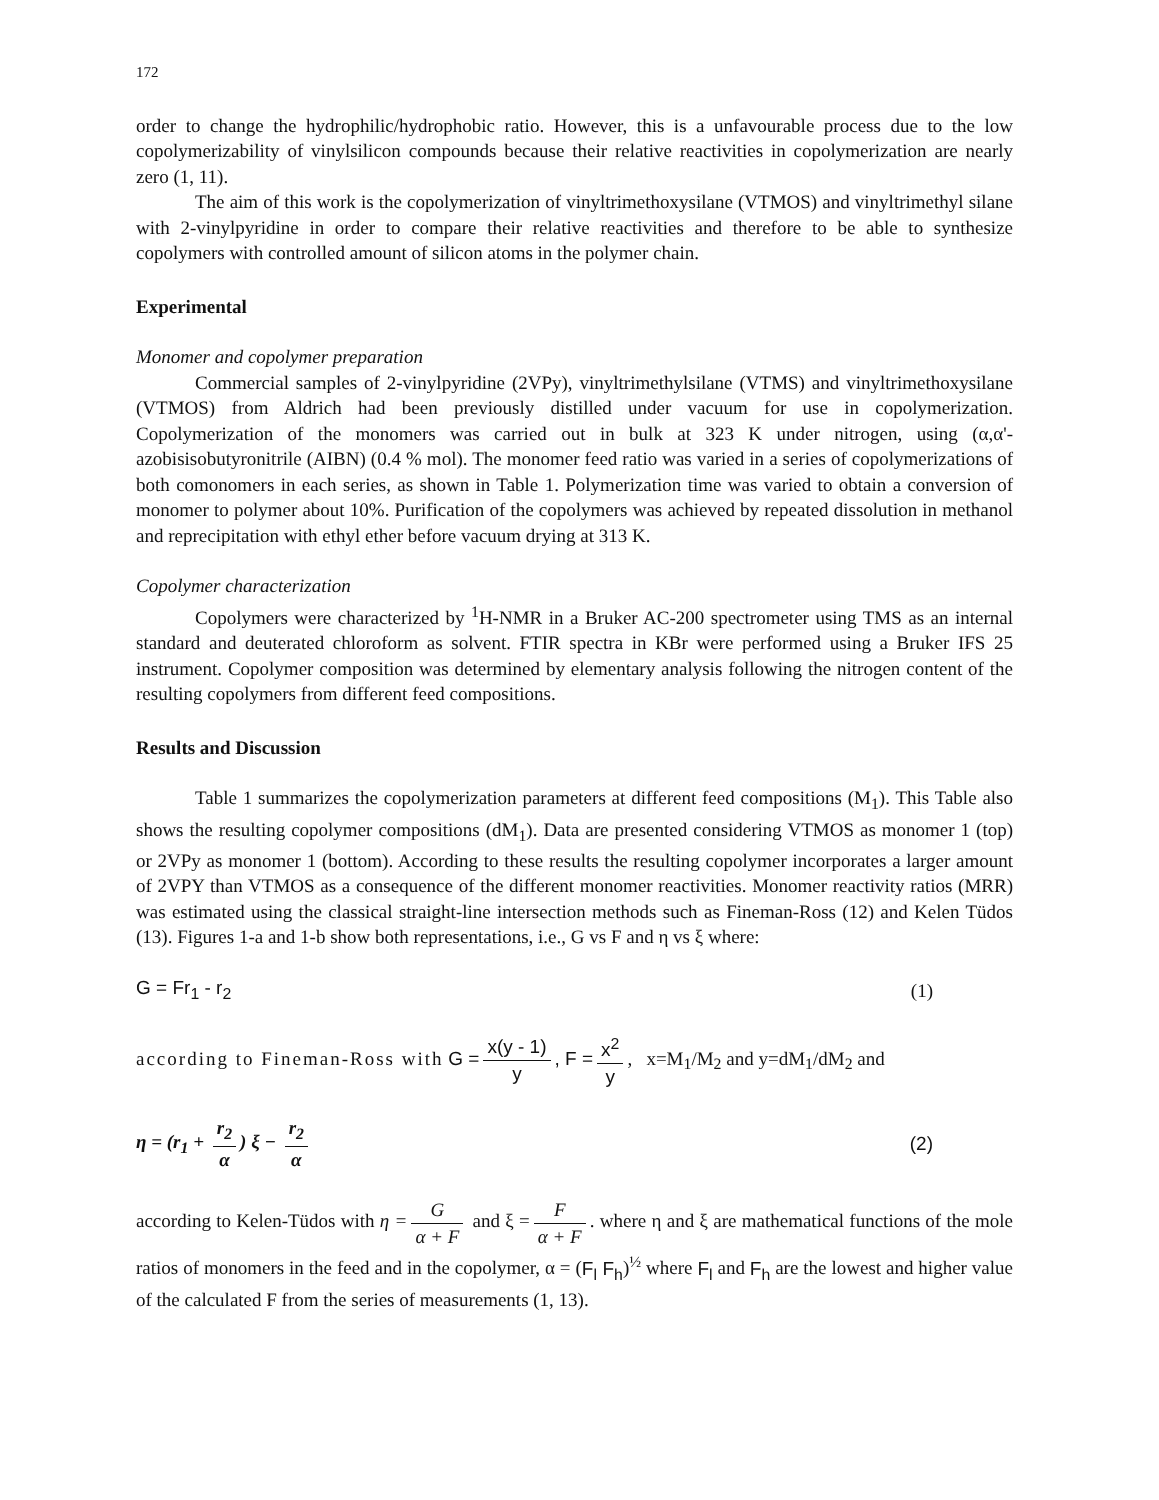172
order to change the hydrophilic/hydrophobic ratio. However, this is a unfavourable process due to the low copolymerizability of vinylsilicon compounds because their relative reactivities in copolymerization are nearly zero (1, 11).
The aim of this work is the copolymerization of vinyltrimethoxysilane (VTMOS) and vinyltrimethyl silane with 2-vinylpyridine in order to compare their relative reactivities and therefore to be able to synthesize copolymers with controlled amount of silicon atoms in the polymer chain.
Experimental
Monomer and copolymer preparation
Commercial samples of 2-vinylpyridine (2VPy), vinyltrimethylsilane (VTMS) and vinyltrimethoxysilane (VTMOS) from Aldrich had been previously distilled under vacuum for use in copolymerization. Copolymerization of the monomers was carried out in bulk at 323 K under nitrogen, using (α,α'-azobisisobutyronitrile (AIBN) (0.4 % mol). The monomer feed ratio was varied in a series of copolymerizations of both comonomers in each series, as shown in Table 1. Polymerization time was varied to obtain a conversion of monomer to polymer about 10%. Purification of the copolymers was achieved by repeated dissolution in methanol and reprecipitation with ethyl ether before vacuum drying at 313 K.
Copolymer characterization
Copolymers were characterized by <sup>1</sup>H-NMR in a Bruker AC-200 spectrometer using TMS as an internal standard and deuterated chloroform as solvent. FTIR spectra in KBr were performed using a Bruker IFS 25 instrument. Copolymer composition was determined by elementary analysis following the nitrogen content of the resulting copolymers from different feed compositions.
Results and Discussion
Table 1 summarizes the copolymerization parameters at different feed compositions (M<sub>1</sub>). This Table also shows the resulting copolymer compositions (dM<sub>1</sub>). Data are presented considering VTMOS as monomer 1 (top) or 2VPy as monomer 1 (bottom). According to these results the resulting copolymer incorporates a larger amount of 2VPY than VTMOS as a consequence of the different monomer reactivities. Monomer reactivity ratios (MRR) was estimated using the classical straight-line intersection methods such as Fineman-Ross (12) and Kelen Tüdos (13). Figures 1-a and 1-b show both representations, i.e., G vs F and η vs ξ where:
G = Fr<sub>1</sub> - r<sub>2</sub> (1)
according to Fineman-Ross with G = x(y - 1) y, F = x<sup>2</sup> y, x=M<sub>1</sub>/M<sub>2</sub> and y=dM<sub>1</sub>/dM<sub>2</sub> and
η = (r<sub>1</sub> + r<sub>2</sub> α) ξ − r<sub>2</sub> α (2)
according to Kelen-Tüdos with η = G α + F and ξ = F α + F. where η and ξ are mathematical functions of the mole ratios of monomers in the feed and in the copolymer, α = (F<sub>l</sub> F<sub>h</sub>)<sup>½</sup> where F<sub>l</sub> and F<sub>h</sub> are the lowest and higher value of the calculated F from the series of measurements (1, 13).